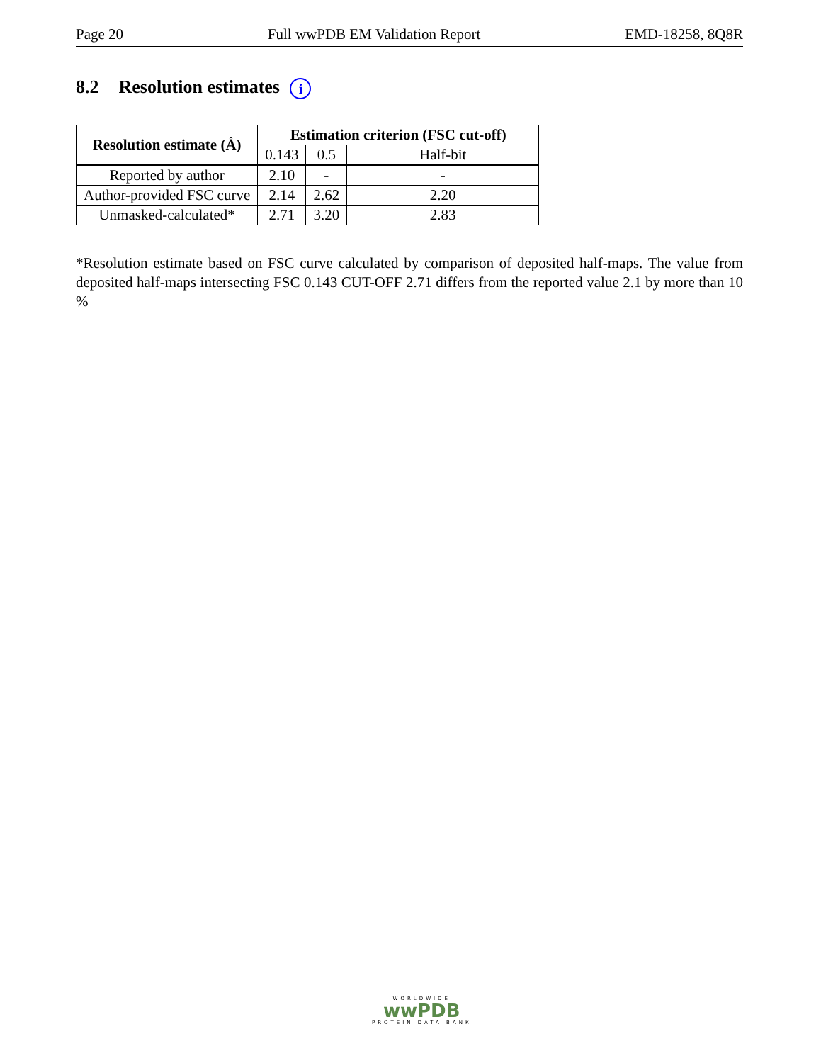Page 20 Full wwPDB EM Validation Report EMD-18258, 8Q8R
8.2 Resolution estimates i
| Resolution estimate (Å) | Estimation criterion (FSC cut-off) | | |
| --- | --- | --- | --- |
| | 0.143 | 0.5 | Half-bit |
| Reported by author | 2.10 | - | - |
| Author-provided FSC curve | 2.14 | 2.62 | 2.20 |
| Unmasked-calculated* | 2.71 | 3.20 | 2.83 |
*Resolution estimate based on FSC curve calculated by comparison of deposited half-maps. The value from deposited half-maps intersecting FSC 0.143 CUT-OFF 2.71 differs from the reported value 2.1 by more than 10 %
WORLDWIDE
wwPDB
PROTEIN DATA BANK